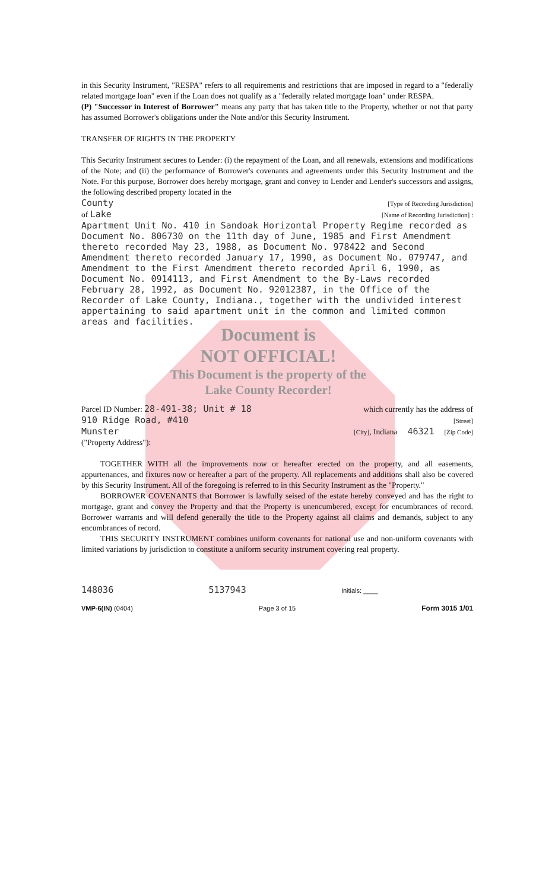in this Security Instrument, "RESPA" refers to all requirements and restrictions that are imposed in regard to a "federally related mortgage loan" even if the Loan does not qualify as a "federally related mortgage loan" under RESPA.
(P) "Successor in Interest of Borrower" means any party that has taken title to the Property, whether or not that party has assumed Borrower's obligations under the Note and/or this Security Instrument.
TRANSFER OF RIGHTS IN THE PROPERTY
This Security Instrument secures to Lender: (i) the repayment of the Loan, and all renewals, extensions and modifications of the Note; and (ii) the performance of Borrower's covenants and agreements under this Security Instrument and the Note. For this purpose, Borrower does hereby mortgage, grant and convey to Lender and Lender's successors and assigns, the following described property located in the
County [Type of Recording Jurisdiction]
of Lake [Name of Recording Jurisdiction] :
Apartment Unit No. 410 in Sandoak Horizontal Property Regime recorded as Document No. 806730 on the 11th day of June, 1985 and First Amendment thereto recorded May 23, 1988, as Document No. 978422 and Second Amendment thereto recorded January 17, 1990, as Document No. 079747, and Amendment to the First Amendment thereto recorded April 6, 1990, as Document No. 0914113, and First Amendment to the By-Laws recorded February 28, 1992, as Document No. 92012387, in the Office of the Recorder of Lake County, Indiana., together with the undivided interest appertaining to said apartment unit in the common and limited common areas and facilities.
Document is
NOT OFFICIAL!
This Document is the property of the Lake County Recorder!
Parcel ID Number: 28-491-38; Unit # 18 which currently has the address of
910 Ridge Road, #410 [Street]
Munster [City], Indiana 46321 [Zip Code]
("Property Address"):
TOGETHER WITH all the improvements now or hereafter erected on the property, and all easements, appurtenances, and fixtures now or hereafter a part of the property. All replacements and additions shall also be covered by this Security Instrument. All of the foregoing is referred to in this Security Instrument as the "Property."
BORROWER COVENANTS that Borrower is lawfully seised of the estate hereby conveyed and has the right to mortgage, grant and convey the Property and that the Property is unencumbered, except for encumbrances of record. Borrower warrants and will defend generally the title to the Property against all claims and demands, subject to any encumbrances of record.
THIS SECURITY INSTRUMENT combines uniform covenants for national use and non-uniform covenants with limited variations by jurisdiction to constitute a uniform security instrument covering real property.
148036 5137943 Initials: ____
VMP-6(IN) (0404) Page 3 of 15 Form 3015 1/01